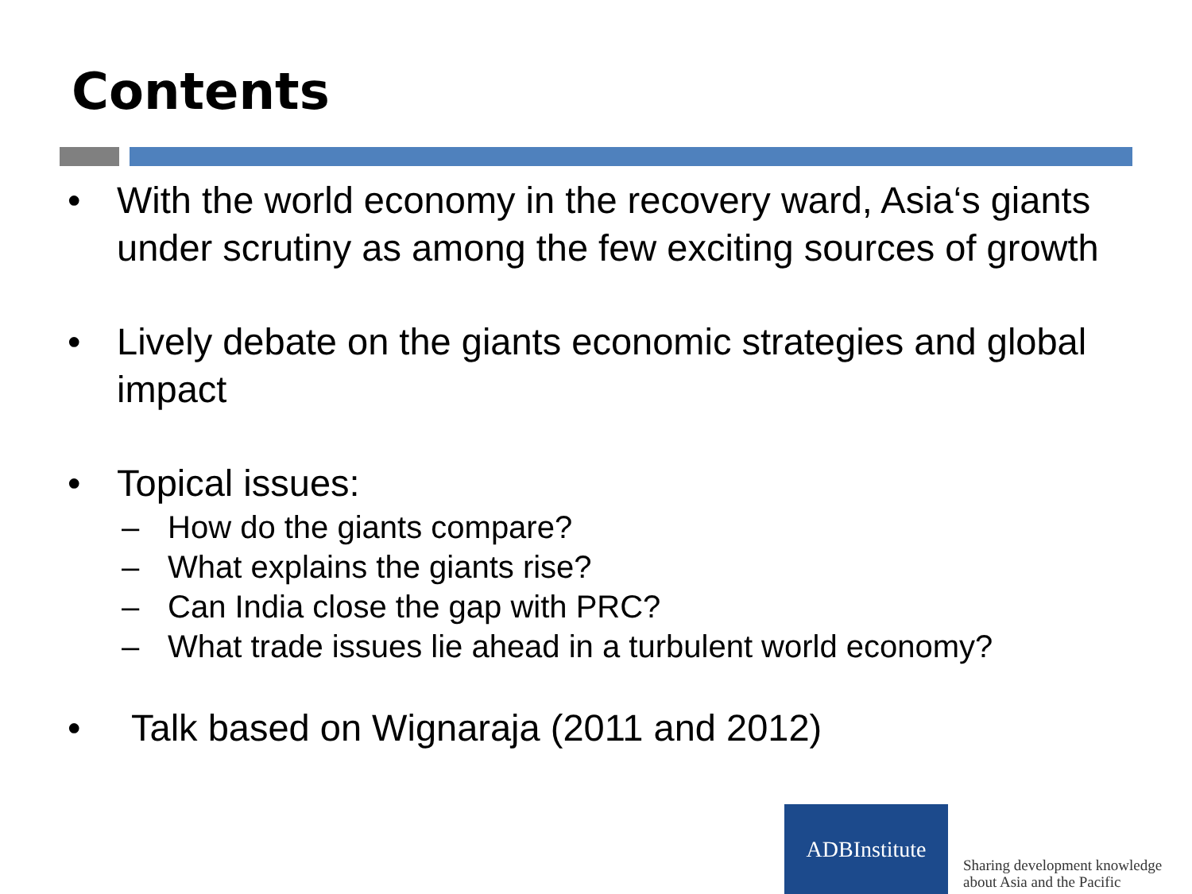Contents
• With the world economy in the recovery ward, Asia‘s giants under scrutiny as among the few exciting sources of growth
• Lively debate on the giants economic strategies and global impact
• Topical issues:
– How do the giants compare?
– What explains the giants rise?
– Can India close the gap with PRC?
– What trade issues lie ahead in a turbulent world economy?
• Talk based on Wignaraja (2011 and 2012)
ADBInstitute
Sharing development knowledge
about Asia and the Pacific